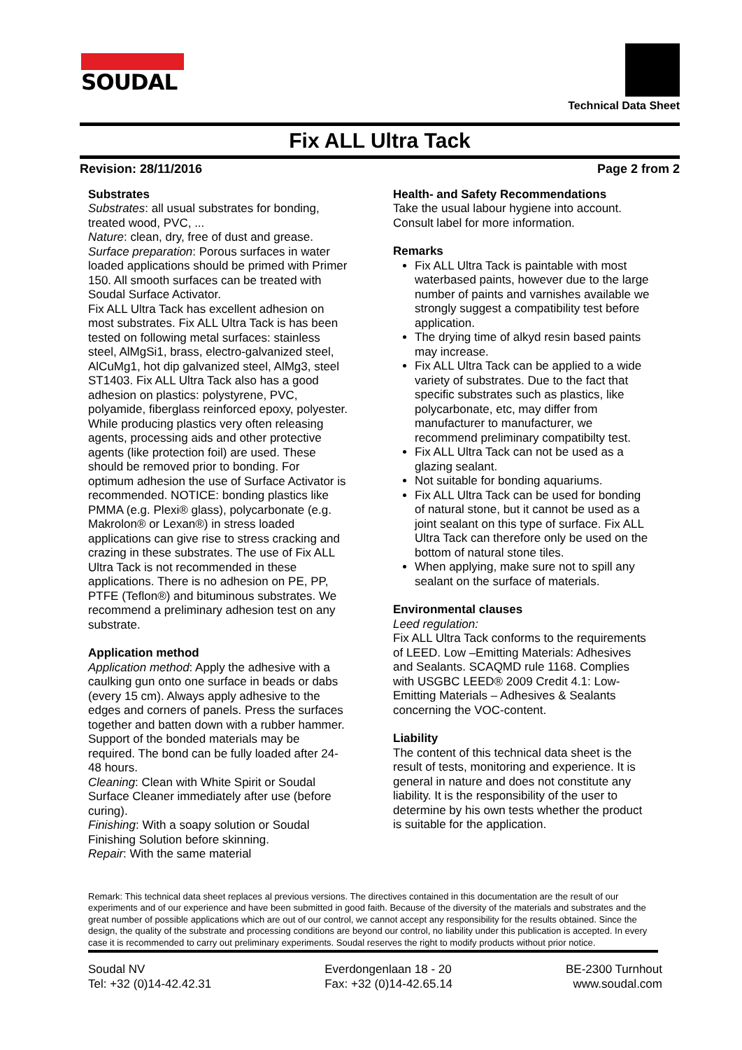SOUDAL
Technical Data Sheet
Fix ALL Ultra Tack
Revision: 28/11/2016 Page 2 from 2
Substrates
Substrates: all usual substrates for bonding, treated wood, PVC, ...
Nature: clean, dry, free of dust and grease.
Surface preparation: Porous surfaces in water loaded applications should be primed with Primer 150. All smooth surfaces can be treated with Soudal Surface Activator.
Fix ALL Ultra Tack has excellent adhesion on most substrates. Fix ALL Ultra Tack is has been tested on following metal surfaces: stainless steel, AlMgSi1, brass, electro-galvanized steel, AlCuMg1, hot dip galvanized steel, AlMg3, steel ST1403. Fix ALL Ultra Tack also has a good adhesion on plastics: polystyrene, PVC, polyamide, fiberglass reinforced epoxy, polyester. While producing plastics very often releasing agents, processing aids and other protective agents (like protection foil) are used. These should be removed prior to bonding. For optimum adhesion the use of Surface Activator is recommended. NOTICE: bonding plastics like PMMA (e.g. Plexi® glass), polycarbonate (e.g. Makrolon® or Lexan®) in stress loaded applications can give rise to stress cracking and crazing in these substrates. The use of Fix ALL Ultra Tack is not recommended in these applications. There is no adhesion on PE, PP, PTFE (Teflon®) and bituminous substrates. We recommend a preliminary adhesion test on any substrate.
Application method
Application method: Apply the adhesive with a caulking gun onto one surface in beads or dabs (every 15 cm). Always apply adhesive to the edges and corners of panels. Press the surfaces together and batten down with a rubber hammer. Support of the bonded materials may be required. The bond can be fully loaded after 24-48 hours.
Cleaning: Clean with White Spirit or Soudal Surface Cleaner immediately after use (before curing).
Finishing: With a soapy solution or Soudal Finishing Solution before skinning.
Repair: With the same material
Health- and Safety Recommendations
Take the usual labour hygiene into account. Consult label for more information.
Remarks
Fix ALL Ultra Tack is paintable with most waterbased paints, however due to the large number of paints and varnishes available we strongly suggest a compatibility test before application.
The drying time of alkyd resin based paints may increase.
Fix ALL Ultra Tack can be applied to a wide variety of substrates. Due to the fact that specific substrates such as plastics, like polycarbonate, etc, may differ from manufacturer to manufacturer, we recommend preliminary compatibilty test.
Fix ALL Ultra Tack can not be used as a glazing sealant.
Not suitable for bonding aquariums.
Fix ALL Ultra Tack can be used for bonding of natural stone, but it cannot be used as a joint sealant on this type of surface. Fix ALL Ultra Tack can therefore only be used on the bottom of natural stone tiles.
When applying, make sure not to spill any sealant on the surface of materials.
Environmental clauses
Leed regulation:
Fix ALL Ultra Tack conforms to the requirements of LEED. Low –Emitting Materials: Adhesives and Sealants. SCAQMD rule 1168. Complies with USGBC LEED® 2009 Credit 4.1: Low-Emitting Materials – Adhesives & Sealants concerning the VOC-content.
Liability
The content of this technical data sheet is the result of tests, monitoring and experience. It is general in nature and does not constitute any liability. It is the responsibility of the user to determine by his own tests whether the product is suitable for the application.
Remark: This technical data sheet replaces al previous versions. The directives contained in this documentation are the result of our experiments and of our experience and have been submitted in good faith. Because of the diversity of the materials and substrates and the great number of possible applications which are out of our control, we cannot accept any responsibility for the results obtained. Since the design, the quality of the substrate and processing conditions are beyond our control, no liability under this publication is accepted. In every case it is recommended to carry out preliminary experiments. Soudal reserves the right to modify products without prior notice.
Soudal NV
Tel: +32 (0)14-42.42.31
Everdongenlaan 18 - 20
Fax: +32 (0)14-42.65.14
BE-2300 Turnhout
www.soudal.com